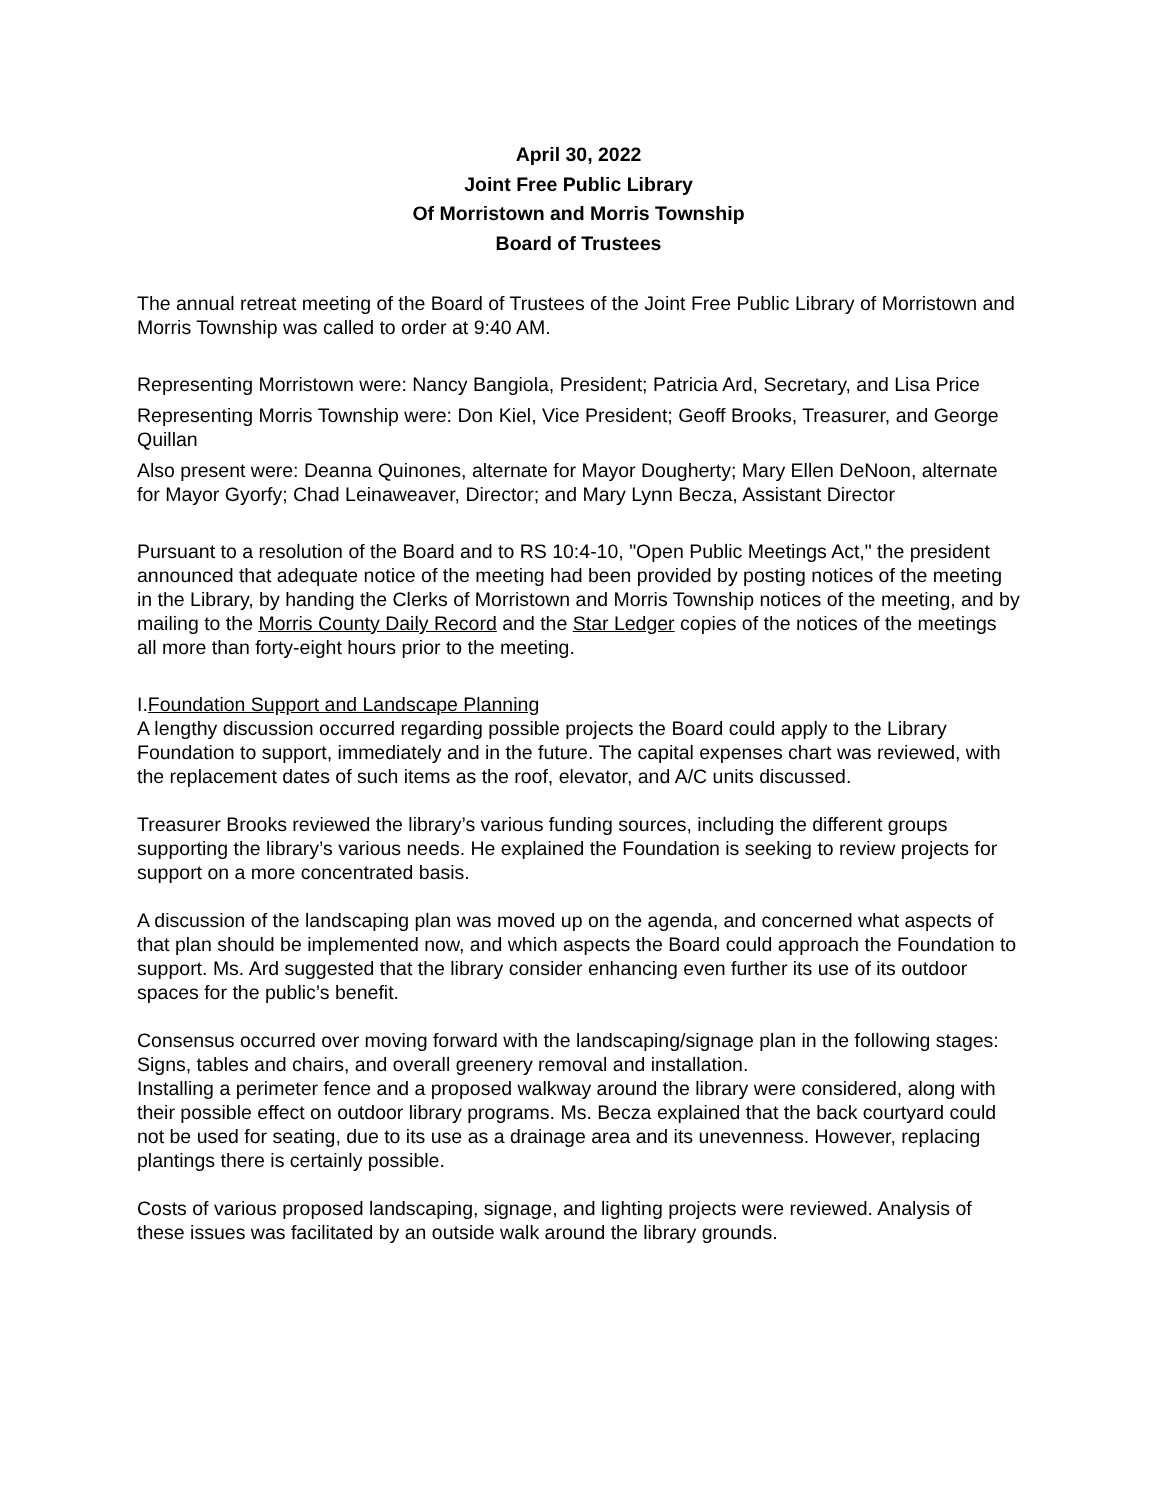April 30, 2022
Joint Free Public Library
Of Morristown and Morris Township
Board of Trustees
The annual retreat meeting of the Board of Trustees of the Joint Free Public Library of Morristown and Morris Township was called to order at 9:40 AM.
Representing Morristown were: Nancy Bangiola, President; Patricia Ard, Secretary, and Lisa Price
Representing Morris Township were: Don Kiel, Vice President; Geoff Brooks, Treasurer, and George Quillan
Also present were: Deanna Quinones, alternate for Mayor Dougherty; Mary Ellen DeNoon, alternate for Mayor Gyorfy; Chad Leinaweaver, Director; and Mary Lynn Becza, Assistant Director
Pursuant to a resolution of the Board and to RS 10:4-10, "Open Public Meetings Act," the president announced that adequate notice of the meeting had been provided by posting notices of the meeting in the Library, by handing the Clerks of Morristown and Morris Township notices of the meeting, and by mailing to the Morris County Daily Record and the Star Ledger copies of the notices of the meetings all more than forty-eight hours prior to the meeting.
I.Foundation Support and Landscape Planning
A lengthy discussion occurred regarding possible projects the Board could apply to the Library Foundation to support, immediately and in the future. The capital expenses chart was reviewed, with the replacement dates of such items as the roof, elevator, and A/C units discussed.
Treasurer Brooks reviewed the library’s various funding sources, including the different groups supporting the library’s various needs. He explained the Foundation is seeking to review projects for support on a more concentrated basis.
A discussion of the landscaping plan was moved up on the agenda, and concerned what aspects of that plan should be implemented now, and which aspects the Board could approach the Foundation to support. Ms. Ard suggested that the library consider enhancing even further its use of its outdoor spaces for the public’s benefit.
Consensus occurred over moving forward with the landscaping/signage plan in the following stages:
Signs, tables and chairs, and overall greenery removal and installation.
Installing a perimeter fence and a proposed walkway around the library were considered, along with their possible effect on outdoor library programs. Ms. Becza explained that the back courtyard could not be used for seating, due to its use as a drainage area and its unevenness. However, replacing plantings there is certainly possible.
Costs of various proposed landscaping, signage, and lighting projects were reviewed. Analysis of these issues was facilitated by an outside walk around the library grounds.